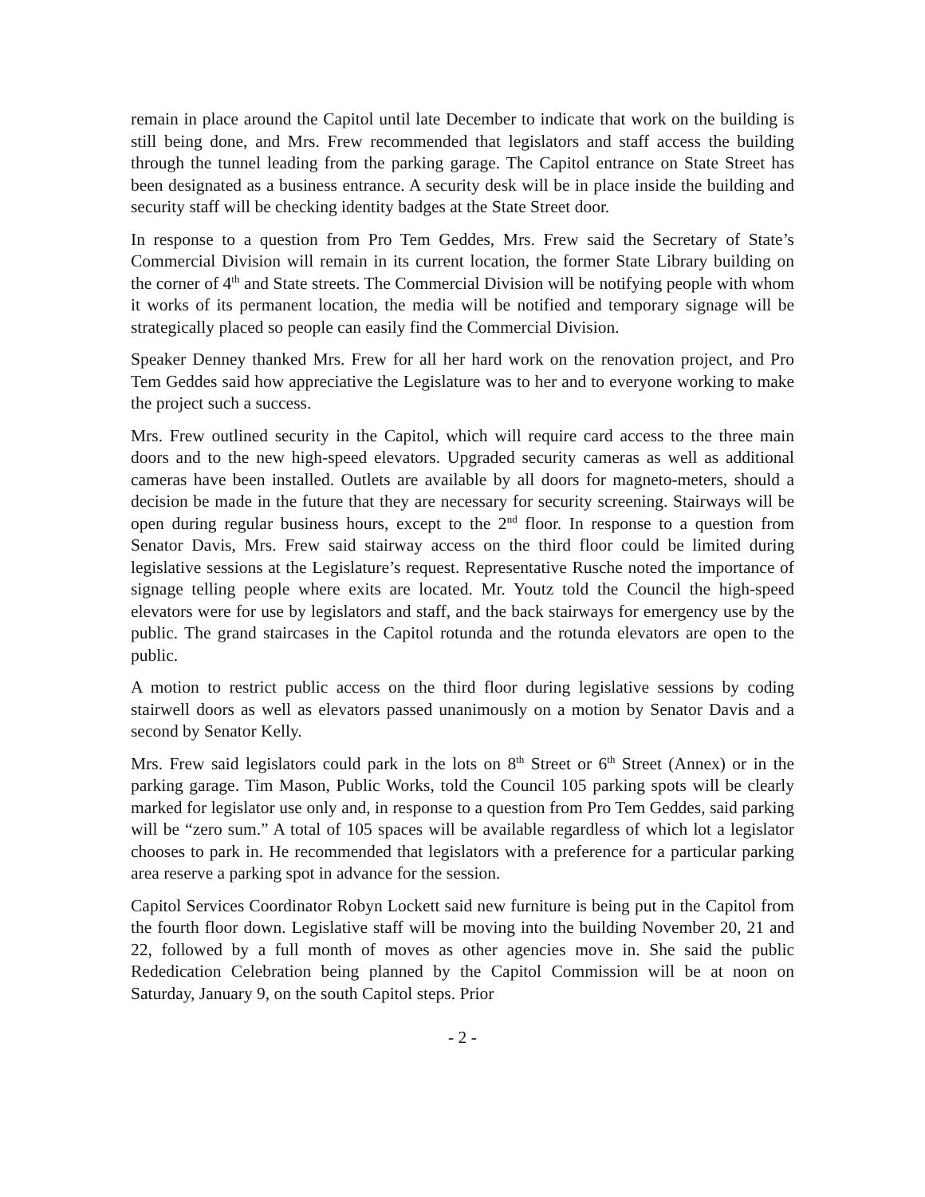remain in place around the Capitol until late December to indicate that work on the building is still being done, and Mrs. Frew recommended that legislators and staff access the building through the tunnel leading from the parking garage. The Capitol entrance on State Street has been designated as a business entrance. A security desk will be in place inside the building and security staff will be checking identity badges at the State Street door.
In response to a question from Pro Tem Geddes, Mrs. Frew said the Secretary of State’s Commercial Division will remain in its current location, the former State Library building on the corner of 4<sup>th</sup> and State streets. The Commercial Division will be notifying people with whom it works of its permanent location, the media will be notified and temporary signage will be strategically placed so people can easily find the Commercial Division.
Speaker Denney thanked Mrs. Frew for all her hard work on the renovation project, and Pro Tem Geddes said how appreciative the Legislature was to her and to everyone working to make the project such a success.
Mrs. Frew outlined security in the Capitol, which will require card access to the three main doors and to the new high-speed elevators. Upgraded security cameras as well as additional cameras have been installed. Outlets are available by all doors for magneto-meters, should a decision be made in the future that they are necessary for security screening. Stairways will be open during regular business hours, except to the 2<sup>nd</sup> floor. In response to a question from Senator Davis, Mrs. Frew said stairway access on the third floor could be limited during legislative sessions at the Legislature’s request. Representative Rusche noted the importance of signage telling people where exits are located. Mr. Youtz told the Council the high-speed elevators were for use by legislators and staff, and the back stairways for emergency use by the public. The grand staircases in the Capitol rotunda and the rotunda elevators are open to the public.
A motion to restrict public access on the third floor during legislative sessions by coding stairwell doors as well as elevators passed unanimously on a motion by Senator Davis and a second by Senator Kelly.
Mrs. Frew said legislators could park in the lots on 8<sup>th</sup> Street or 6<sup>th</sup> Street (Annex) or in the parking garage. Tim Mason, Public Works, told the Council 105 parking spots will be clearly marked for legislator use only and, in response to a question from Pro Tem Geddes, said parking will be “zero sum.” A total of 105 spaces will be available regardless of which lot a legislator chooses to park in. He recommended that legislators with a preference for a particular parking area reserve a parking spot in advance for the session.
Capitol Services Coordinator Robyn Lockett said new furniture is being put in the Capitol from the fourth floor down. Legislative staff will be moving into the building November 20, 21 and 22, followed by a full month of moves as other agencies move in. She said the public Rededication Celebration being planned by the Capitol Commission will be at noon on Saturday, January 9, on the south Capitol steps. Prior
- 2 -